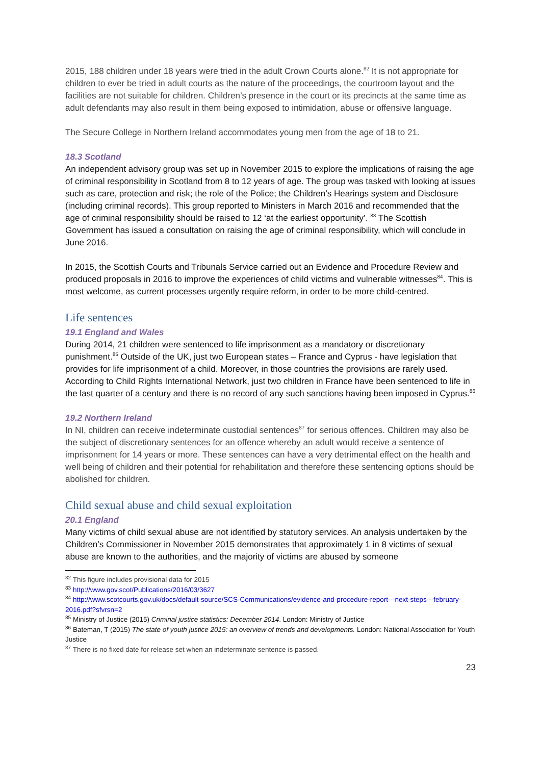2015, 188 children under 18 years were tried in the adult Crown Courts alone.<sup>82</sup> It is not appropriate for children to ever be tried in adult courts as the nature of the proceedings, the courtroom layout and the facilities are not suitable for children. Children’s presence in the court or its precincts at the same time as adult defendants may also result in them being exposed to intimidation, abuse or offensive language.
The Secure College in Northern Ireland accommodates young men from the age of 18 to 21.
18.3 Scotland
An independent advisory group was set up in November 2015 to explore the implications of raising the age of criminal responsibility in Scotland from 8 to 12 years of age. The group was tasked with looking at issues such as care, protection and risk; the role of the Police; the Children’s Hearings system and Disclosure (including criminal records). This group reported to Ministers in March 2016 and recommended that the age of criminal responsibility should be raised to 12 ‘at the earliest opportunity’. <sup>83</sup> The Scottish Government has issued a consultation on raising the age of criminal responsibility, which will conclude in June 2016.
In 2015, the Scottish Courts and Tribunals Service carried out an Evidence and Procedure Review and produced proposals in 2016 to improve the experiences of child victims and vulnerable witnesses<sup>84</sup>. This is most welcome, as current processes urgently require reform, in order to be more child-centred.
Life sentences
19.1 England and Wales
During 2014, 21 children were sentenced to life imprisonment as a mandatory or discretionary punishment.<sup>85</sup> Outside of the UK, just two European states – France and Cyprus - have legislation that provides for life imprisonment of a child. Moreover, in those countries the provisions are rarely used. According to Child Rights International Network, just two children in France have been sentenced to life in the last quarter of a century and there is no record of any such sanctions having been imposed in Cyprus.<sup>86</sup>
19.2 Northern Ireland
In NI, children can receive indeterminate custodial sentences<sup>87</sup> for serious offences. Children may also be the subject of discretionary sentences for an offence whereby an adult would receive a sentence of imprisonment for 14 years or more. These sentences can have a very detrimental effect on the health and well being of children and their potential for rehabilitation and therefore these sentencing options should be abolished for children.
Child sexual abuse and child sexual exploitation
20.1 England
Many victims of child sexual abuse are not identified by statutory services. An analysis undertaken by the Children’s Commissioner in November 2015 demonstrates that approximately 1 in 8 victims of sexual abuse are known to the authorities, and the majority of victims are abused by someone
<sup>82</sup> This figure includes provisional data for 2015
<sup>83</sup> http://www.gov.scot/Publications/2016/03/3627
<sup>84</sup> http://www.scotcourts.gov.uk/docs/default-source/SCS-Communications/evidence-and-procedure-report---next-steps---february-2016.pdf?sfvrsn=2
<sup>85</sup> Ministry of Justice (2015) Criminal justice statistics: December 2014. London: Ministry of Justice
<sup>86</sup> Bateman, T (2015) The state of youth justice 2015: an overview of trends and developments. London: National Association for Youth Justice
<sup>87</sup> There is no fixed date for release set when an indeterminate sentence is passed.
23